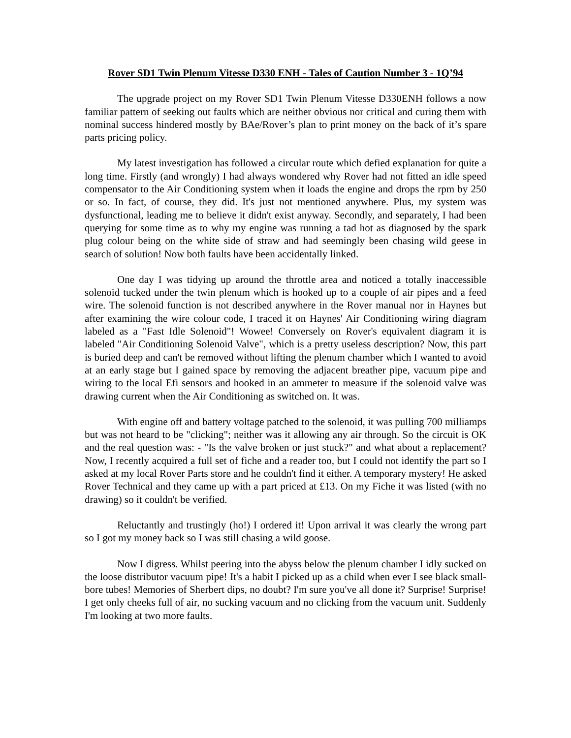Rover SD1 Twin Plenum Vitesse D330 ENH - Tales of Caution Number 3 - 1Q’94
The upgrade project on my Rover SD1 Twin Plenum Vitesse D330ENH follows a now familiar pattern of seeking out faults which are neither obvious nor critical and curing them with nominal success hindered mostly by BAe/Rover’s plan to print money on the back of it’s spare parts pricing policy.
My latest investigation has followed a circular route which defied explanation for quite a long time. Firstly (and wrongly) I had always wondered why Rover had not fitted an idle speed compensator to the Air Conditioning system when it loads the engine and drops the rpm by 250 or so. In fact, of course, they did. It's just not mentioned anywhere. Plus, my system was dysfunctional, leading me to believe it didn't exist anyway. Secondly, and separately, I had been querying for some time as to why my engine was running a tad hot as diagnosed by the spark plug colour being on the white side of straw and had seemingly been chasing wild geese in search of solution! Now both faults have been accidentally linked.
One day I was tidying up around the throttle area and noticed a totally inaccessible solenoid tucked under the twin plenum which is hooked up to a couple of air pipes and a feed wire. The solenoid function is not described anywhere in the Rover manual nor in Haynes but after examining the wire colour code, I traced it on Haynes' Air Conditioning wiring diagram labeled as a "Fast Idle Solenoid"! Wowee! Conversely on Rover's equivalent diagram it is labeled "Air Conditioning Solenoid Valve", which is a pretty useless description? Now, this part is buried deep and can't be removed without lifting the plenum chamber which I wanted to avoid at an early stage but I gained space by removing the adjacent breather pipe, vacuum pipe and wiring to the local Efi sensors and hooked in an ammeter to measure if the solenoid valve was drawing current when the Air Conditioning as switched on. It was.
With engine off and battery voltage patched to the solenoid, it was pulling 700 milliamps but was not heard to be "clicking"; neither was it allowing any air through. So the circuit is OK and the real question was: - "Is the valve broken or just stuck?" and what about a replacement? Now, I recently acquired a full set of fiche and a reader too, but I could not identify the part so I asked at my local Rover Parts store and he couldn't find it either. A temporary mystery! He asked Rover Technical and they came up with a part priced at £13. On my Fiche it was listed (with no drawing) so it couldn't be verified.
Reluctantly and trustingly (ho!) I ordered it! Upon arrival it was clearly the wrong part so I got my money back so I was still chasing a wild goose.
Now I digress. Whilst peering into the abyss below the plenum chamber I idly sucked on the loose distributor vacuum pipe! It's a habit I picked up as a child when ever I see black small-bore tubes! Memories of Sherbert dips, no doubt? I'm sure you've all done it? Surprise! Surprise! I get only cheeks full of air, no sucking vacuum and no clicking from the vacuum unit. Suddenly I'm looking at two more faults.